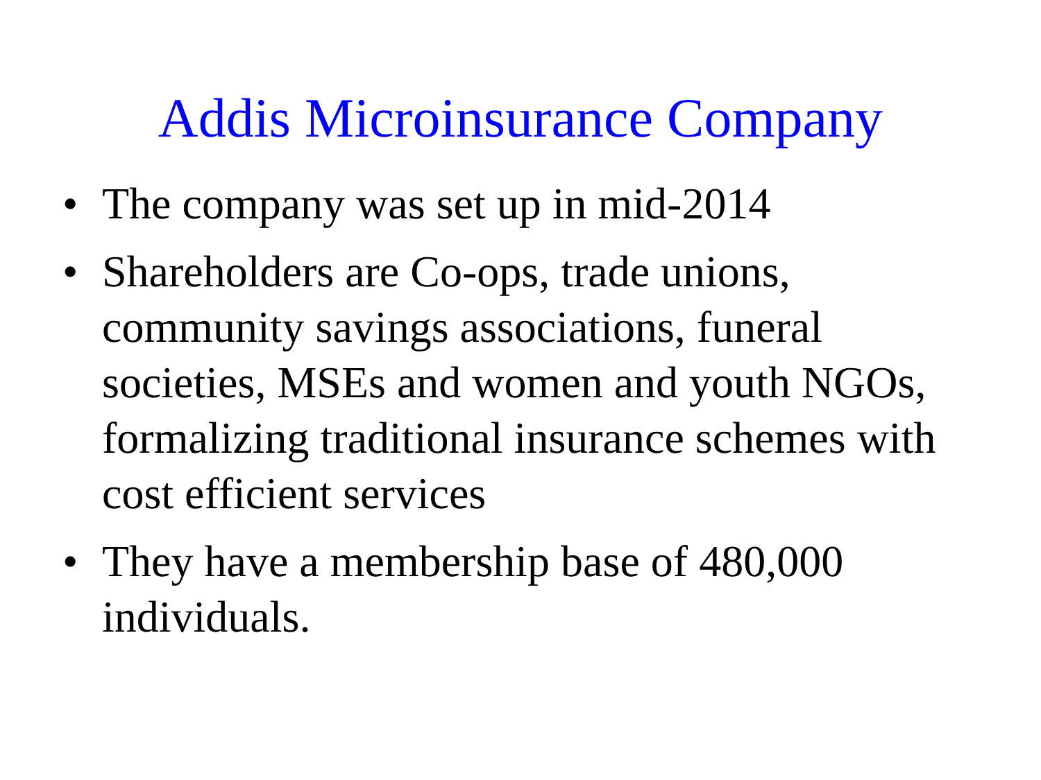Addis Microinsurance Company
• The company was set up in mid-2014
• Shareholders are Co-ops, trade unions, community savings associations, funeral societies, MSEs and women and youth NGOs, formalizing traditional insurance schemes with cost efficient services
• They have a membership base of 480,000 individuals.